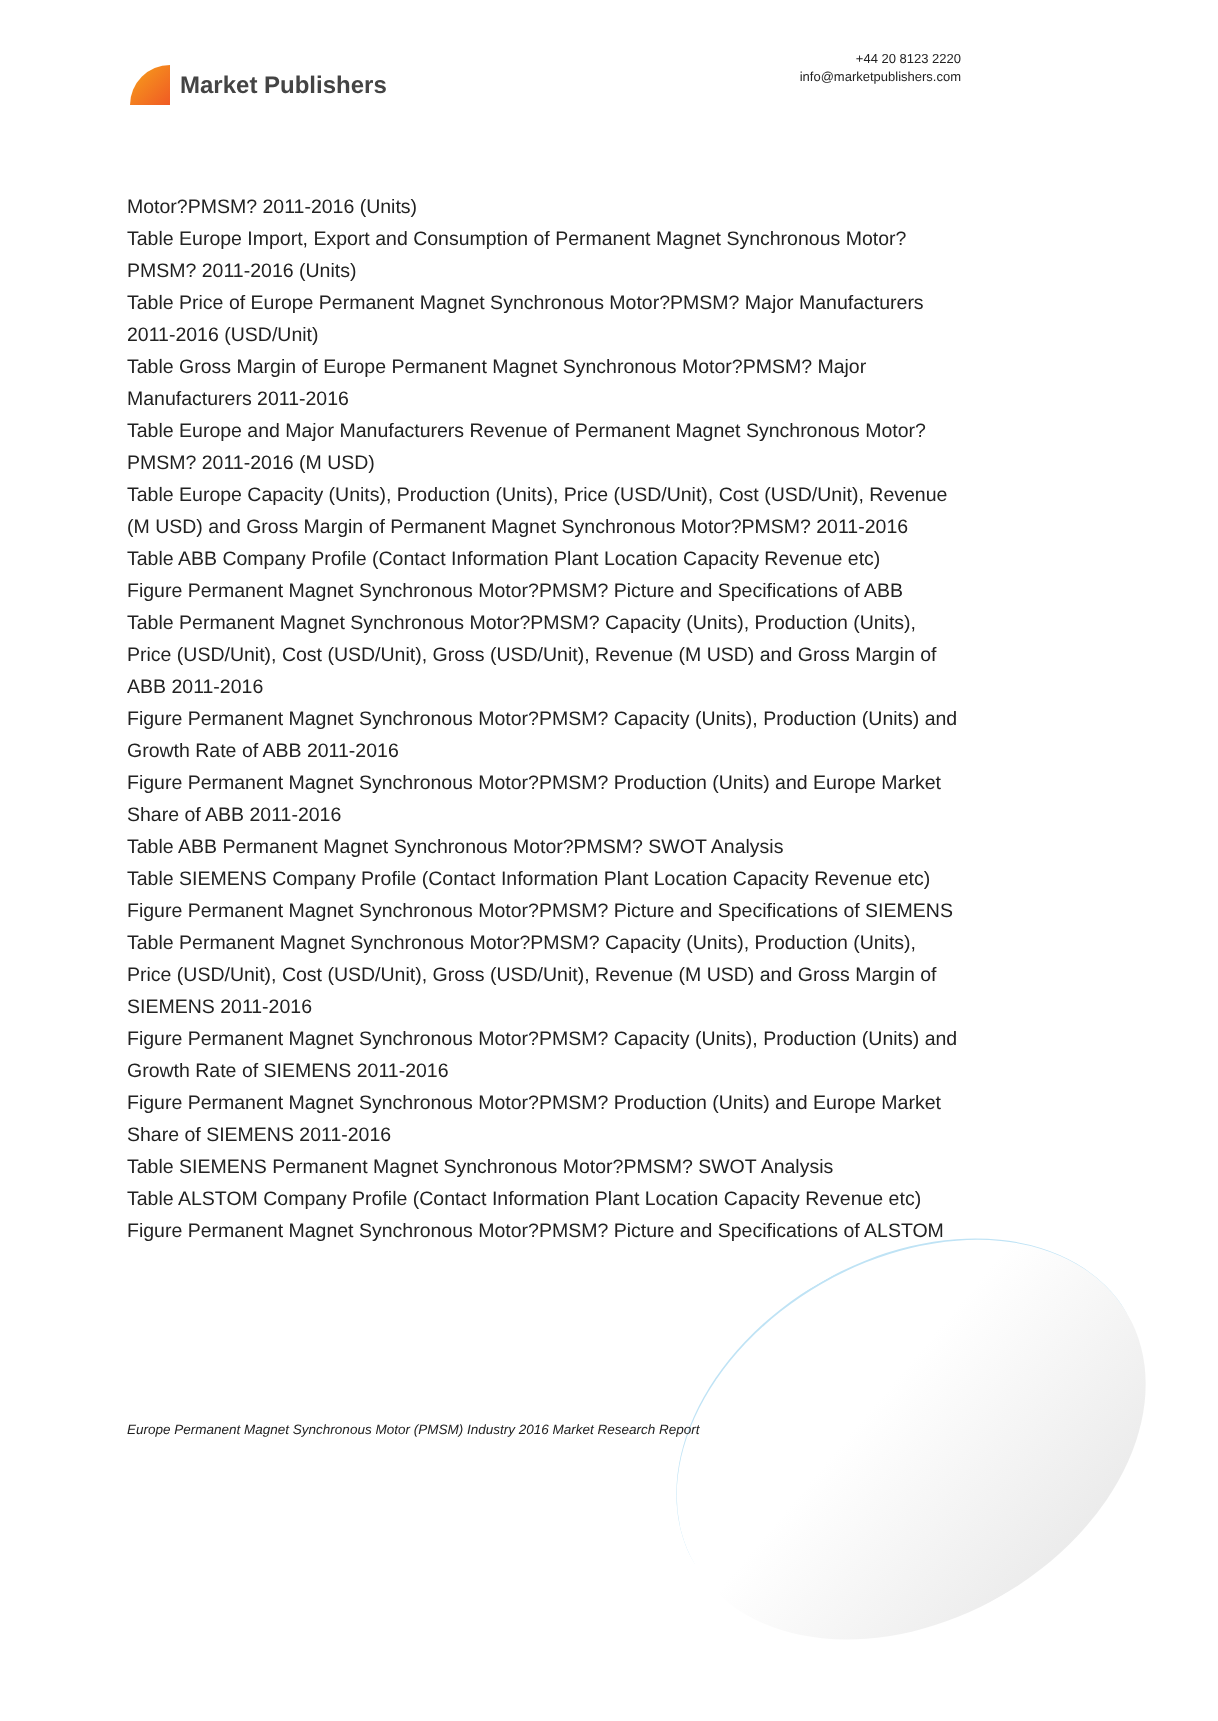Market Publishers
+44 20 8123 2220
info@marketpublishers.com
Motor?PMSM? 2011-2016 (Units)
Table Europe Import, Export and Consumption of Permanent Magnet Synchronous Motor?PMSM? 2011-2016 (Units)
Table Price of Europe Permanent Magnet Synchronous Motor?PMSM? Major Manufacturers 2011-2016 (USD/Unit)
Table Gross Margin of Europe Permanent Magnet Synchronous Motor?PMSM? Major Manufacturers 2011-2016
Table Europe and Major Manufacturers Revenue of Permanent Magnet Synchronous Motor?PMSM? 2011-2016 (M USD)
Table Europe Capacity (Units), Production (Units), Price (USD/Unit), Cost (USD/Unit), Revenue (M USD) and Gross Margin of Permanent Magnet Synchronous Motor?PMSM? 2011-2016
Table ABB Company Profile (Contact Information Plant Location Capacity Revenue etc)
Figure Permanent Magnet Synchronous Motor?PMSM? Picture and Specifications of ABB
Table Permanent Magnet Synchronous Motor?PMSM? Capacity (Units), Production (Units), Price (USD/Unit), Cost (USD/Unit), Gross (USD/Unit), Revenue (M USD) and Gross Margin of ABB 2011-2016
Figure Permanent Magnet Synchronous Motor?PMSM? Capacity (Units), Production (Units) and Growth Rate of ABB 2011-2016
Figure Permanent Magnet Synchronous Motor?PMSM? Production (Units) and Europe Market Share of ABB 2011-2016
Table ABB Permanent Magnet Synchronous Motor?PMSM? SWOT Analysis
Table SIEMENS Company Profile (Contact Information Plant Location Capacity Revenue etc)
Figure Permanent Magnet Synchronous Motor?PMSM? Picture and Specifications of SIEMENS
Table Permanent Magnet Synchronous Motor?PMSM? Capacity (Units), Production (Units), Price (USD/Unit), Cost (USD/Unit), Gross (USD/Unit), Revenue (M USD) and Gross Margin of SIEMENS 2011-2016
Figure Permanent Magnet Synchronous Motor?PMSM? Capacity (Units), Production (Units) and Growth Rate of SIEMENS 2011-2016
Figure Permanent Magnet Synchronous Motor?PMSM? Production (Units) and Europe Market Share of SIEMENS 2011-2016
Table SIEMENS Permanent Magnet Synchronous Motor?PMSM? SWOT Analysis
Table ALSTOM Company Profile (Contact Information Plant Location Capacity Revenue etc)
Figure Permanent Magnet Synchronous Motor?PMSM? Picture and Specifications of ALSTOM
Europe Permanent Magnet Synchronous Motor (PMSM) Industry 2016 Market Research Report